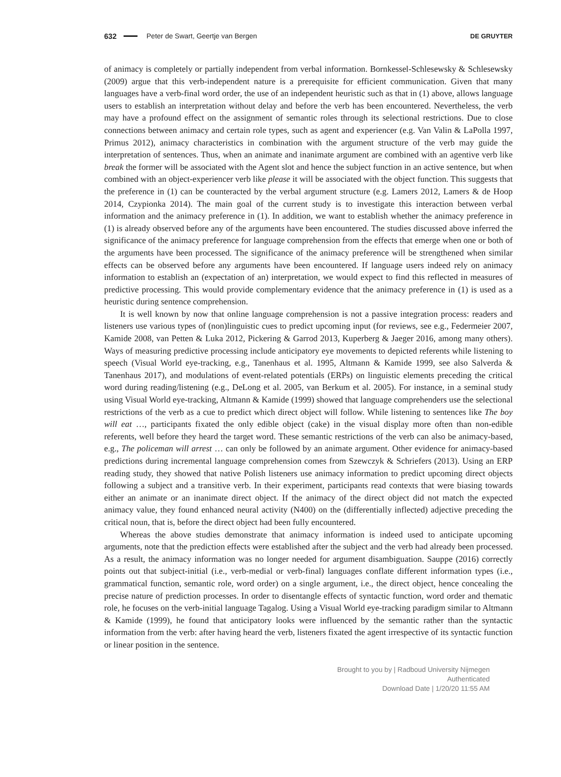632 Peter de Swart, Geertje van Bergen DE GRUYTER
of animacy is completely or partially independent from verbal information. Bornkessel-Schlesewsky & Schlesewsky (2009) argue that this verb-independent nature is a prerequisite for efficient communication. Given that many languages have a verb-final word order, the use of an independent heuristic such as that in (1) above, allows language users to establish an interpretation without delay and before the verb has been encountered. Nevertheless, the verb may have a profound effect on the assignment of semantic roles through its selectional restrictions. Due to close connections between animacy and certain role types, such as agent and experiencer (e.g. Van Valin & LaPolla 1997, Primus 2012), animacy characteristics in combination with the argument structure of the verb may guide the interpretation of sentences. Thus, when an animate and inanimate argument are combined with an agentive verb like break the former will be associated with the Agent slot and hence the subject function in an active sentence, but when combined with an object-experiencer verb like please it will be associated with the object function. This suggests that the preference in (1) can be counteracted by the verbal argument structure (e.g. Lamers 2012, Lamers & de Hoop 2014, Czypionka 2014). The main goal of the current study is to investigate this interaction between verbal information and the animacy preference in (1). In addition, we want to establish whether the animacy preference in (1) is already observed before any of the arguments have been encountered. The studies discussed above inferred the significance of the animacy preference for language comprehension from the effects that emerge when one or both of the arguments have been processed. The significance of the animacy preference will be strengthened when similar effects can be observed before any arguments have been encountered. If language users indeed rely on animacy information to establish an (expectation of an) interpretation, we would expect to find this reflected in measures of predictive processing. This would provide complementary evidence that the animacy preference in (1) is used as a heuristic during sentence comprehension.
It is well known by now that online language comprehension is not a passive integration process: readers and listeners use various types of (non)linguistic cues to predict upcoming input (for reviews, see e.g., Federmeier 2007, Kamide 2008, van Petten & Luka 2012, Pickering & Garrod 2013, Kuperberg & Jaeger 2016, among many others). Ways of measuring predictive processing include anticipatory eye movements to depicted referents while listening to speech (Visual World eye-tracking, e.g., Tanenhaus et al. 1995, Altmann & Kamide 1999, see also Salverda & Tanenhaus 2017), and modulations of event-related potentials (ERPs) on linguistic elements preceding the critical word during reading/listening (e.g., DeLong et al. 2005, van Berkum et al. 2005). For instance, in a seminal study using Visual World eye-tracking, Altmann & Kamide (1999) showed that language comprehenders use the selectional restrictions of the verb as a cue to predict which direct object will follow. While listening to sentences like The boy will eat …, participants fixated the only edible object (cake) in the visual display more often than non-edible referents, well before they heard the target word. These semantic restrictions of the verb can also be animacy-based, e.g., The policeman will arrest … can only be followed by an animate argument. Other evidence for animacy-based predictions during incremental language comprehension comes from Szewczyk & Schriefers (2013). Using an ERP reading study, they showed that native Polish listeners use animacy information to predict upcoming direct objects following a subject and a transitive verb. In their experiment, participants read contexts that were biasing towards either an animate or an inanimate direct object. If the animacy of the direct object did not match the expected animacy value, they found enhanced neural activity (N400) on the (differentially inflected) adjective preceding the critical noun, that is, before the direct object had been fully encountered.
Whereas the above studies demonstrate that animacy information is indeed used to anticipate upcoming arguments, note that the prediction effects were established after the subject and the verb had already been processed. As a result, the animacy information was no longer needed for argument disambiguation. Sauppe (2016) correctly points out that subject-initial (i.e., verb-medial or verb-final) languages conflate different information types (i.e., grammatical function, semantic role, word order) on a single argument, i.e., the direct object, hence concealing the precise nature of prediction processes. In order to disentangle effects of syntactic function, word order and thematic role, he focuses on the verb-initial language Tagalog. Using a Visual World eye-tracking paradigm similar to Altmann & Kamide (1999), he found that anticipatory looks were influenced by the semantic rather than the syntactic information from the verb: after having heard the verb, listeners fixated the agent irrespective of its syntactic function or linear position in the sentence.
Brought to you by | Radboud University Nijmegen
Authenticated
Download Date | 1/20/20 11:55 AM